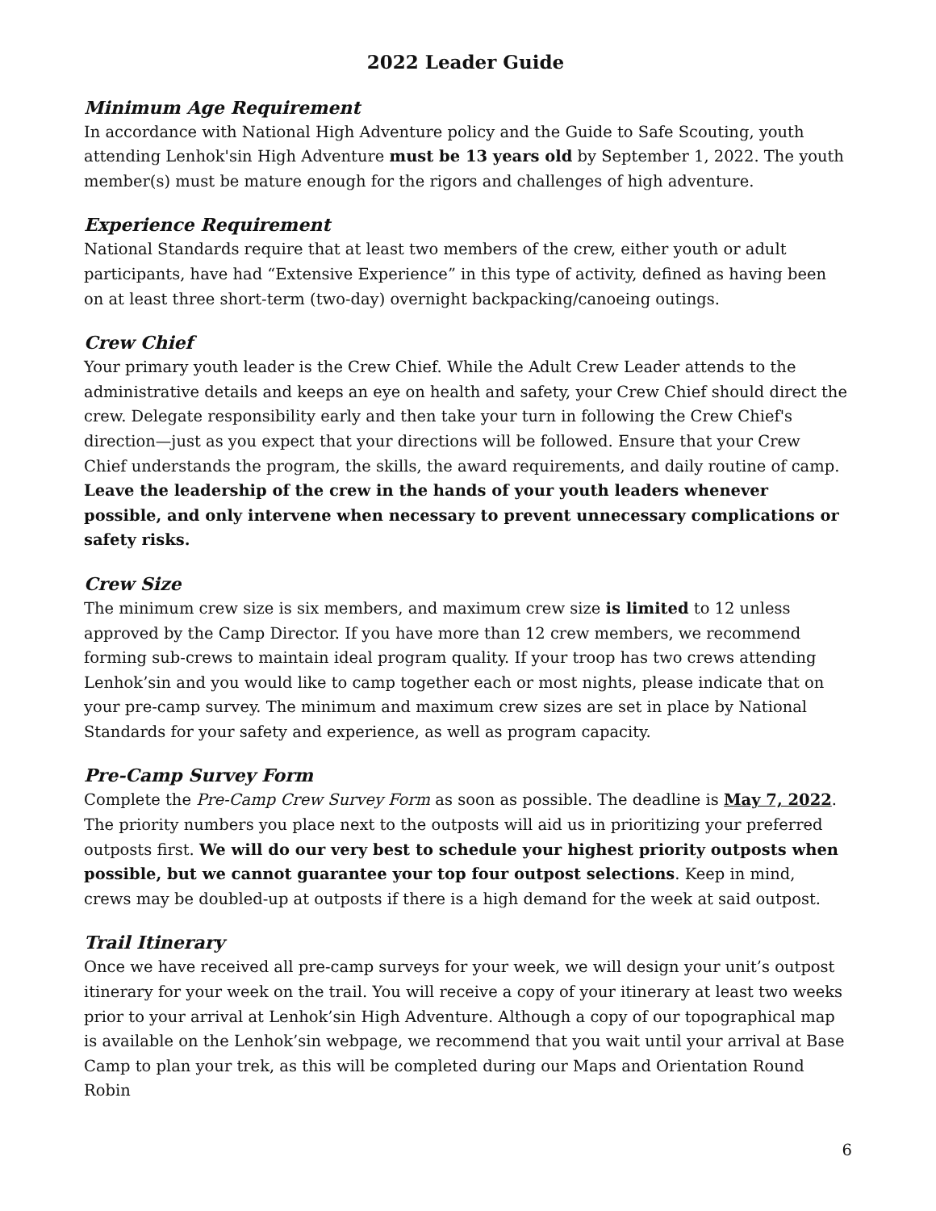2022 Leader Guide
Minimum Age Requirement
In accordance with National High Adventure policy and the Guide to Safe Scouting, youth attending Lenhok'sin High Adventure must be 13 years old by September 1, 2022. The youth member(s) must be mature enough for the rigors and challenges of high adventure.
Experience Requirement
National Standards require that at least two members of the crew, either youth or adult participants, have had “Extensive Experience” in this type of activity, defined as having been on at least three short-term (two-day) overnight backpacking/canoeing outings.
Crew Chief
Your primary youth leader is the Crew Chief. While the Adult Crew Leader attends to the administrative details and keeps an eye on health and safety, your Crew Chief should direct the crew. Delegate responsibility early and then take your turn in following the Crew Chief's direction—just as you expect that your directions will be followed. Ensure that your Crew Chief understands the program, the skills, the award requirements, and daily routine of camp. Leave the leadership of the crew in the hands of your youth leaders whenever possible, and only intervene when necessary to prevent unnecessary complications or safety risks.
Crew Size
The minimum crew size is six members, and maximum crew size is limited to 12 unless approved by the Camp Director. If you have more than 12 crew members, we recommend forming sub-crews to maintain ideal program quality. If your troop has two crews attending Lenhok’sin and you would like to camp together each or most nights, please indicate that on your pre-camp survey. The minimum and maximum crew sizes are set in place by National Standards for your safety and experience, as well as program capacity.
Pre-Camp Survey Form
Complete the Pre-Camp Crew Survey Form as soon as possible. The deadline is May 7, 2022. The priority numbers you place next to the outposts will aid us in prioritizing your preferred outposts first. We will do our very best to schedule your highest priority outposts when possible, but we cannot guarantee your top four outpost selections. Keep in mind, crews may be doubled-up at outposts if there is a high demand for the week at said outpost.
Trail Itinerary
Once we have received all pre-camp surveys for your week, we will design your unit’s outpost itinerary for your week on the trail. You will receive a copy of your itinerary at least two weeks prior to your arrival at Lenhok’sin High Adventure. Although a copy of our topographical map is available on the Lenhok’sin webpage, we recommend that you wait until your arrival at Base Camp to plan your trek, as this will be completed during our Maps and Orientation Round Robin
6